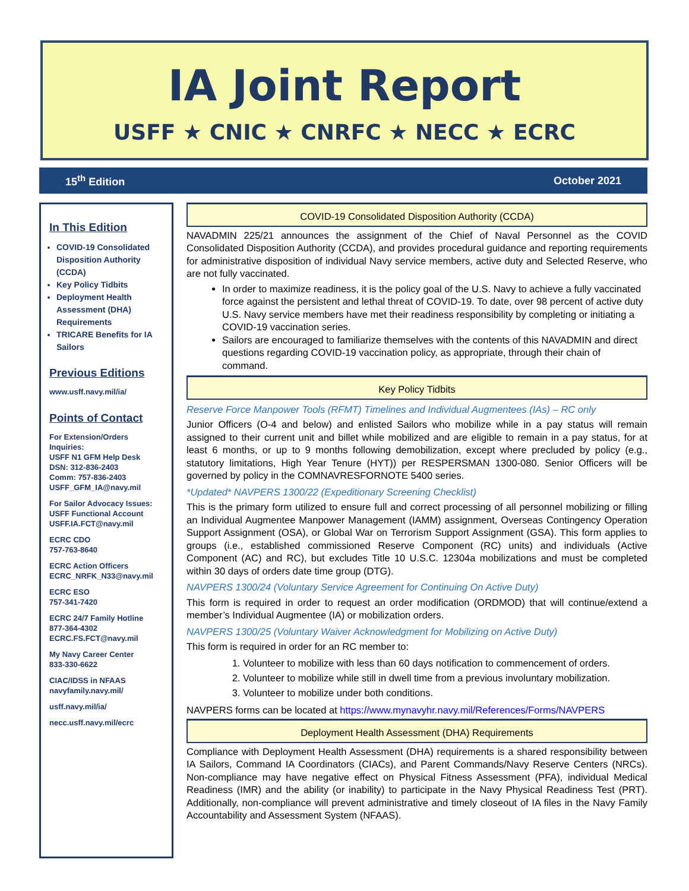IA Joint Report
USFF ★ CNIC ★ CNRFC ★ NECC ★ ECRC
15<sup>th</sup> Edition October 2021
In This Edition
COVID-19 Consolidated Disposition Authority (CCDA)
Key Policy Tidbits
Deployment Health Assessment (DHA) Requirements
TRICARE Benefits for IA Sailors
Previous Editions
www.usff.navy.mil/ia/
Points of Contact
For Extension/Orders Inquiries:
USFF N1 GFM Help Desk
DSN: 312-836-2403
Comm: 757-836-2403
USFF_GFM_IA@navy.mil
For Sailor Advocacy Issues:
USFF Functional Account
USFF.IA.FCT@navy.mil
ECRC CDO
757-763-8640
ECRC Action Officers
ECRC_NRFK_N33@navy.mil
ECRC ESO
757-341-7420
ECRC 24/7 Family Hotline
877-364-4302
ECRC.FS.FCT@navy.mil
My Navy Career Center
833-330-6622
CIAC/IDSS in NFAAS
navyfamily.navy.mil/
usff.navy.mil/ia/
necc.usff.navy.mil/ecrc
COVID-19 Consolidated Disposition Authority (CCDA)
NAVADMIN 225/21 announces the assignment of the Chief of Naval Personnel as the COVID Consolidated Disposition Authority (CCDA), and provides procedural guidance and reporting requirements for administrative disposition of individual Navy service members, active duty and Selected Reserve, who are not fully vaccinated.
In order to maximize readiness, it is the policy goal of the U.S. Navy to achieve a fully vaccinated force against the persistent and lethal threat of COVID-19. To date, over 98 percent of active duty U.S. Navy service members have met their readiness responsibility by completing or initiating a COVID-19 vaccination series.
Sailors are encouraged to familiarize themselves with the contents of this NAVADMIN and direct questions regarding COVID-19 vaccination policy, as appropriate, through their chain of command.
Key Policy Tidbits
Reserve Force Manpower Tools (RFMT) Timelines and Individual Augmentees (IAs) – RC only
Junior Officers (O-4 and below) and enlisted Sailors who mobilize while in a pay status will remain assigned to their current unit and billet while mobilized and are eligible to remain in a pay status, for at least 6 months, or up to 9 months following demobilization, except where precluded by policy (e.g., statutory limitations, High Year Tenure (HYT)) per RESPERSMAN 1300-080. Senior Officers will be governed by policy in the COMNAVRESFORNOTE 5400 series.
*Updated* NAVPERS 1300/22 (Expeditionary Screening Checklist)
This is the primary form utilized to ensure full and correct processing of all personnel mobilizing or filling an Individual Augmentee Manpower Management (IAMM) assignment, Overseas Contingency Operation Support Assignment (OSA), or Global War on Terrorism Support Assignment (GSA). This form applies to groups (i.e., established commissioned Reserve Component (RC) units) and individuals (Active Component (AC) and RC), but excludes Title 10 U.S.C. 12304a mobilizations and must be completed within 30 days of orders date time group (DTG).
NAVPERS 1300/24 (Voluntary Service Agreement for Continuing On Active Duty)
This form is required in order to request an order modification (ORDMOD) that will continue/extend a member’s Individual Augmentee (IA) or mobilization orders.
NAVPERS 1300/25 (Voluntary Waiver Acknowledgment for Mobilizing on Active Duty)
This form is required in order for an RC member to:
1. Volunteer to mobilize with less than 60 days notification to commencement of orders.
2. Volunteer to mobilize while still in dwell time from a previous involuntary mobilization.
3. Volunteer to mobilize under both conditions.
NAVPERS forms can be located at https://www.mynavyhr.navy.mil/References/Forms/NAVPERS
Deployment Health Assessment (DHA) Requirements
Compliance with Deployment Health Assessment (DHA) requirements is a shared responsibility between IA Sailors, Command IA Coordinators (CIACs), and Parent Commands/Navy Reserve Centers (NRCs). Non-compliance may have negative effect on Physical Fitness Assessment (PFA), individual Medical Readiness (IMR) and the ability (or inability) to participate in the Navy Physical Readiness Test (PRT). Additionally, non-compliance will prevent administrative and timely closeout of IA files in the Navy Family Accountability and Assessment System (NFAAS).